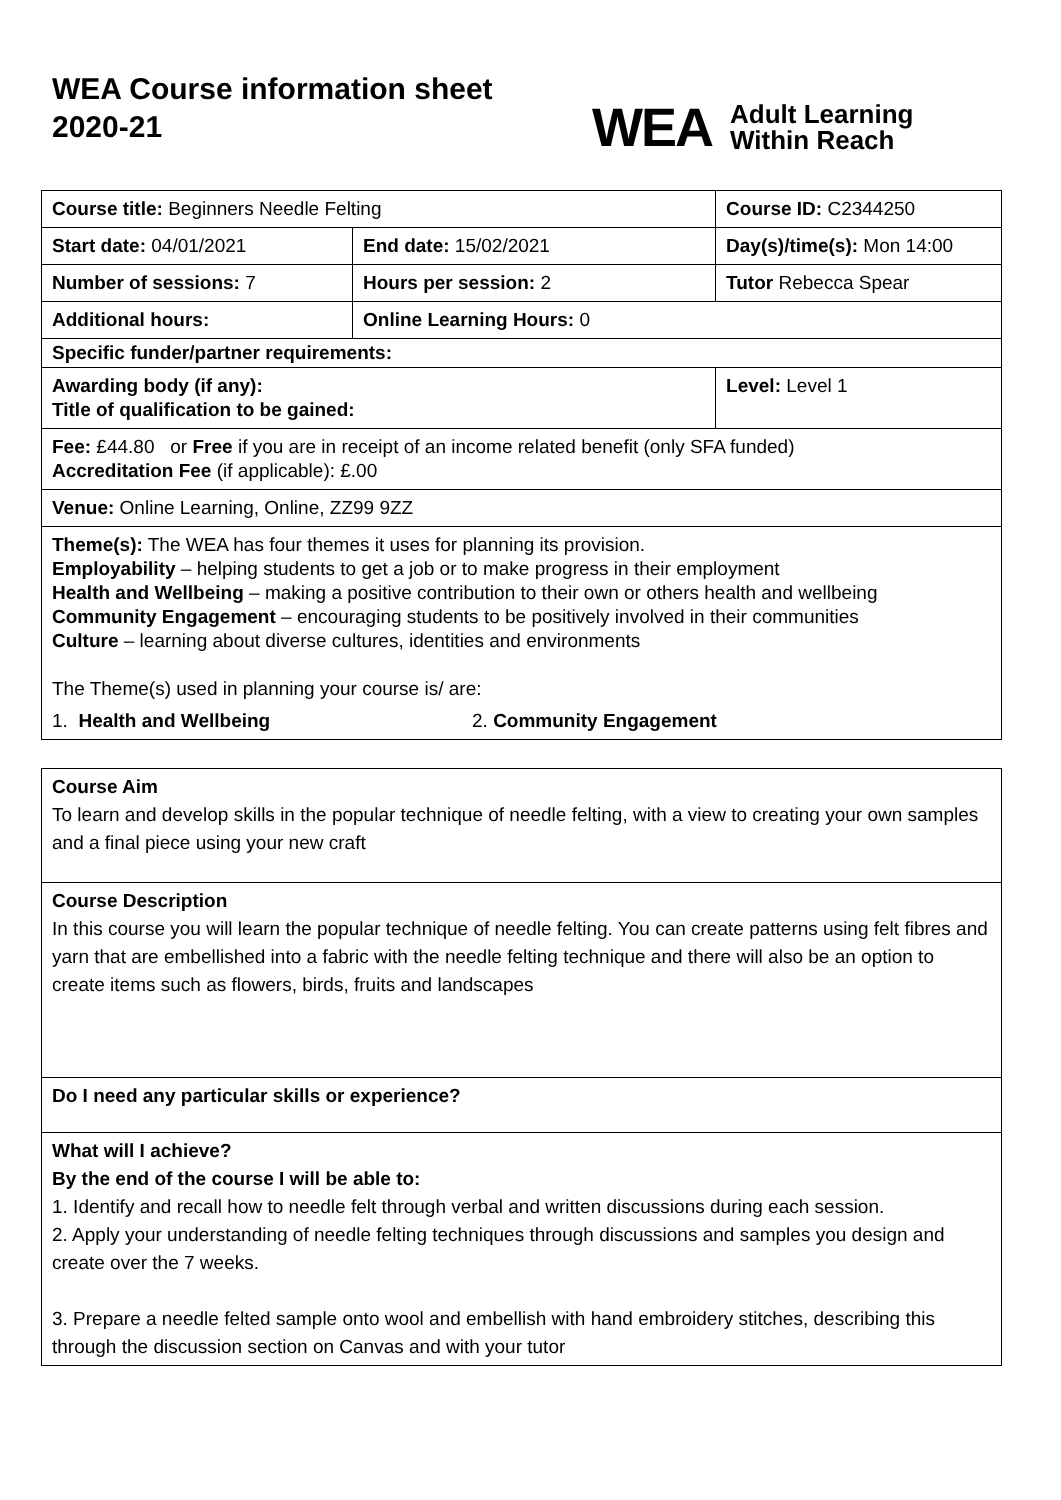WEA Course information sheet 2020-21
WEA Adult Learning
Within Reach
| Course title: Beginners Needle Felting | | Course ID: C2344250 |
| Start date: 04/01/2021 | End date: 15/02/2021 | Day(s)/time(s): Mon 14:00 |
| Number of sessions: 7 | Hours per session: 2 | Tutor Rebecca Spear |
| Additional hours: | Online Learning Hours: 0 | |
| Specific funder/partner requirements: | | |
| Awarding body (if any): Title of qualification to be gained: | | Level: Level 1 |
| Fee: £44.80 or Free if you are in receipt of an income related benefit (only SFA funded) Accreditation Fee (if applicable): £.00 | | |
| Venue: Online Learning, Online, ZZ99 9ZZ | | |
| Theme(s): The WEA has four themes it uses for planning its provision. Employability – helping students to get a job or to make progress in their employment Health and Wellbeing – making a positive contribution to their own or others health and wellbeing Community Engagement – encouraging students to be positively involved in their communities Culture – learning about diverse cultures, identities and environments The Theme(s) used in planning your course is/ are: 1. Health and Wellbeing 2. Community Engagement | | |
Course Aim
To learn and develop skills in the popular technique of needle felting, with a view to creating your own samples and a final piece using your new craft
Course Description
In this course you will learn the popular technique of needle felting. You can create patterns using felt fibres and yarn that are embellished into a fabric with the needle felting technique and there will also be an option to create items such as flowers, birds, fruits and landscapes
Do I need any particular skills or experience?
What will I achieve?
By the end of the course I will be able to:
1. Identify and recall how to needle felt through verbal and written discussions during each session.
2. Apply your understanding of needle felting techniques through discussions and samples you design and create over the 7 weeks.
3. Prepare a needle felted sample onto wool and embellish with hand embroidery stitches, describing this through the discussion section on Canvas and with your tutor